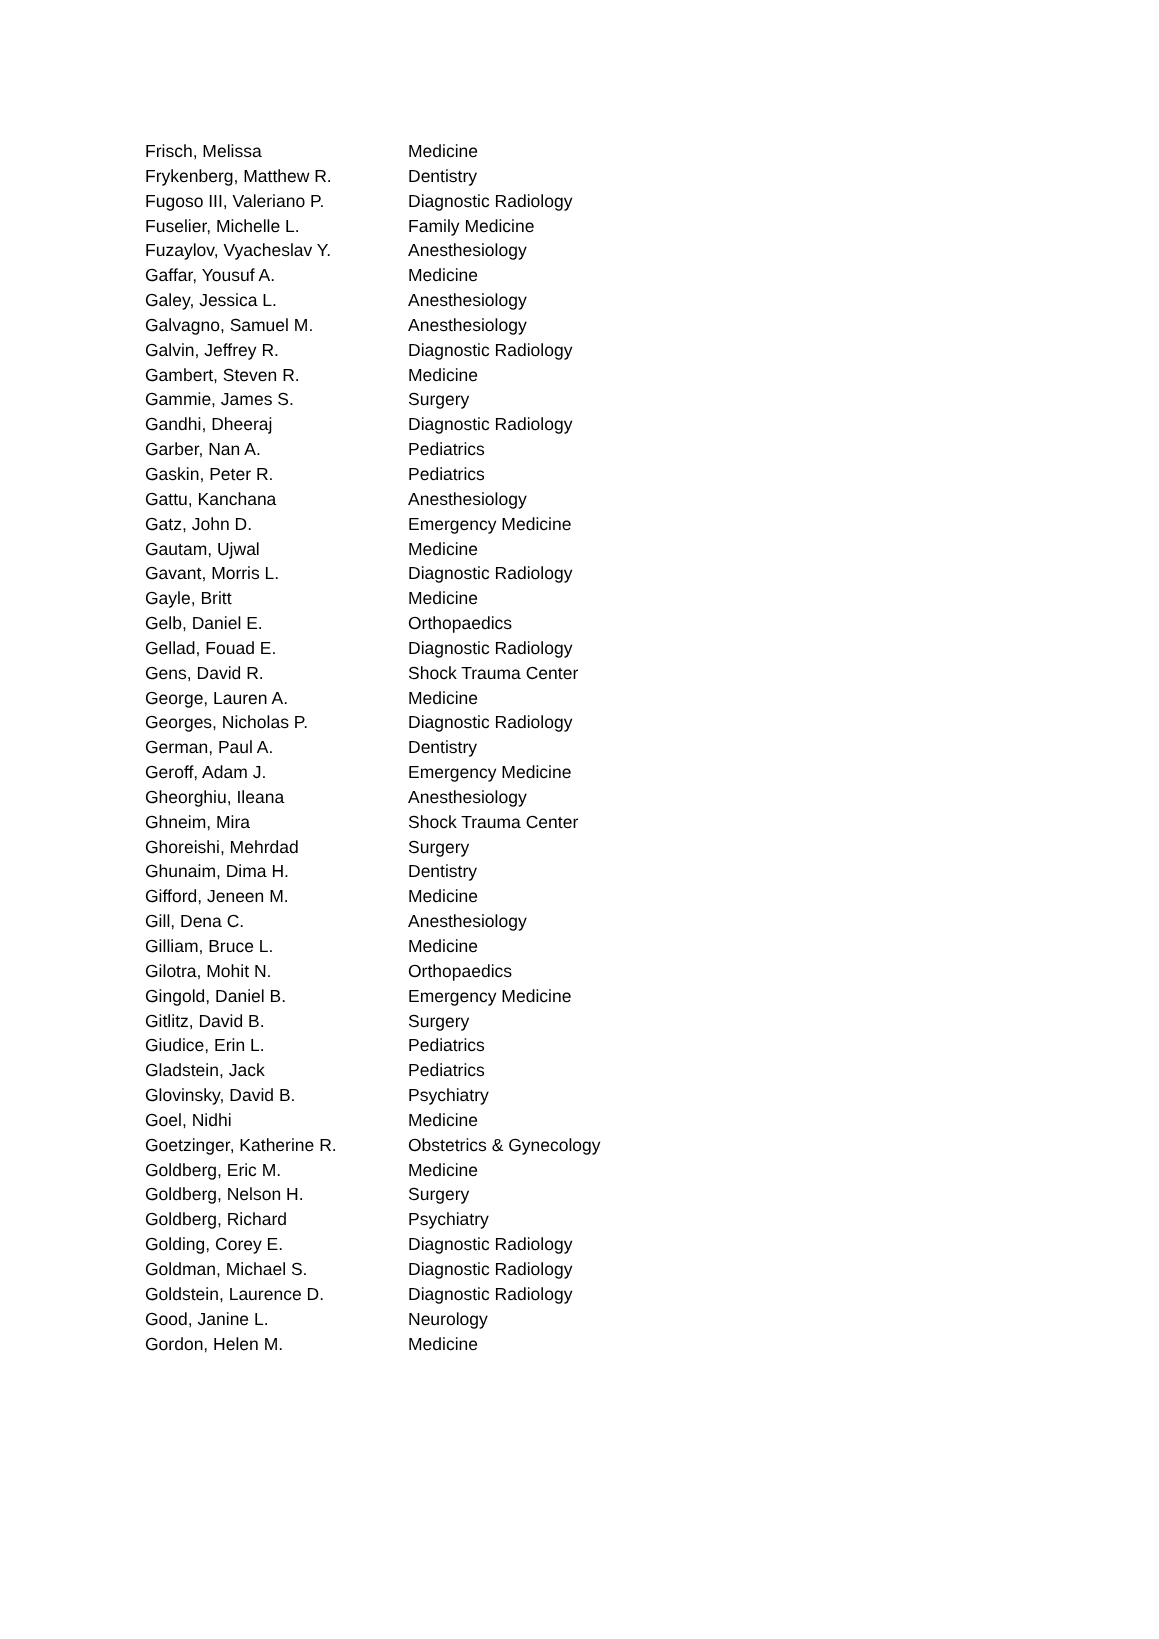| Frisch, Melissa | Medicine |
| Frykenberg, Matthew R. | Dentistry |
| Fugoso III, Valeriano P. | Diagnostic Radiology |
| Fuselier, Michelle L. | Family Medicine |
| Fuzaylov, Vyacheslav Y. | Anesthesiology |
| Gaffar, Yousuf A. | Medicine |
| Galey, Jessica L. | Anesthesiology |
| Galvagno, Samuel M. | Anesthesiology |
| Galvin, Jeffrey R. | Diagnostic Radiology |
| Gambert, Steven R. | Medicine |
| Gammie, James S. | Surgery |
| Gandhi, Dheeraj | Diagnostic Radiology |
| Garber, Nan A. | Pediatrics |
| Gaskin, Peter R. | Pediatrics |
| Gattu, Kanchana | Anesthesiology |
| Gatz, John D. | Emergency Medicine |
| Gautam, Ujwal | Medicine |
| Gavant, Morris L. | Diagnostic Radiology |
| Gayle, Britt | Medicine |
| Gelb, Daniel E. | Orthopaedics |
| Gellad, Fouad E. | Diagnostic Radiology |
| Gens, David R. | Shock Trauma Center |
| George, Lauren A. | Medicine |
| Georges, Nicholas P. | Diagnostic Radiology |
| German, Paul A. | Dentistry |
| Geroff, Adam J. | Emergency Medicine |
| Gheorghiu, Ileana | Anesthesiology |
| Ghneim, Mira | Shock Trauma Center |
| Ghoreishi, Mehrdad | Surgery |
| Ghunaim, Dima H. | Dentistry |
| Gifford, Jeneen M. | Medicine |
| Gill, Dena C. | Anesthesiology |
| Gilliam, Bruce L. | Medicine |
| Gilotra, Mohit N. | Orthopaedics |
| Gingold, Daniel B. | Emergency Medicine |
| Gitlitz, David B. | Surgery |
| Giudice, Erin L. | Pediatrics |
| Gladstein, Jack | Pediatrics |
| Glovinsky, David B. | Psychiatry |
| Goel, Nidhi | Medicine |
| Goetzinger, Katherine R. | Obstetrics & Gynecology |
| Goldberg, Eric M. | Medicine |
| Goldberg, Nelson H. | Surgery |
| Goldberg, Richard | Psychiatry |
| Golding, Corey E. | Diagnostic Radiology |
| Goldman, Michael S. | Diagnostic Radiology |
| Goldstein, Laurence D. | Diagnostic Radiology |
| Good, Janine L. | Neurology |
| Gordon, Helen M. | Medicine |